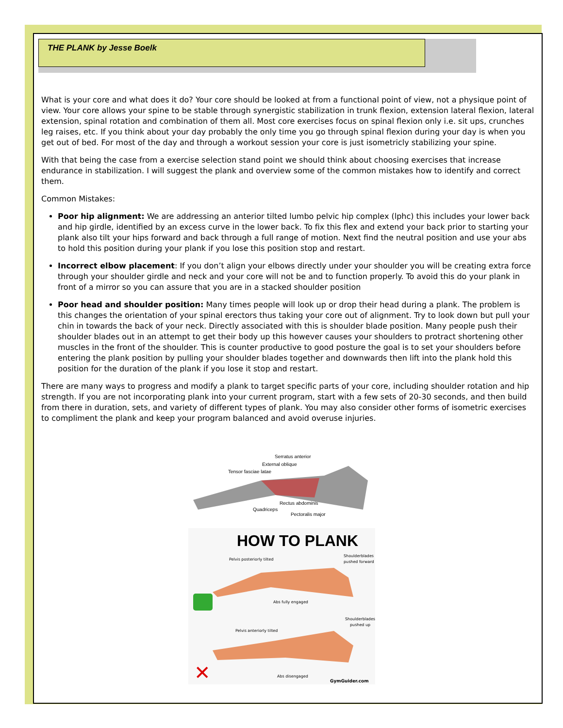THE PLANK by Jesse Boelk
What is your core and what does it do? Your core should be looked at from a functional point of view, not a physique point of view. Your core allows your spine to be stable through synergistic stabilization in trunk flexion, extension lateral flexion, lateral extension, spinal rotation and combination of them all. Most core exercises focus on spinal flexion only i.e. sit ups, crunches leg raises, etc. If you think about your day probably the only time you go through spinal flexion during your day is when you get out of bed. For most of the day and through a workout session your core is just isometricly stabilizing your spine.
With that being the case from a exercise selection stand point we should think about choosing exercises that increase endurance in stabilization. I will suggest the plank and overview some of the common mistakes how to identify and correct them.
Common Mistakes:
Poor hip alignment: We are addressing an anterior tilted lumbo pelvic hip complex (lphc) this includes your lower back and hip girdle, identified by an excess curve in the lower back. To fix this flex and extend your back prior to starting your plank also tilt your hips forward and back through a full range of motion. Next find the neutral position and use your abs to hold this position during your plank if you lose this position stop and restart.
Incorrect elbow placement: If you don’t align your elbows directly under your shoulder you will be creating extra force through your shoulder girdle and neck and your core will not be and to function properly. To avoid this do your plank in front of a mirror so you can assure that you are in a stacked shoulder position
Poor head and shoulder position: Many times people will look up or drop their head during a plank. The problem is this changes the orientation of your spinal erectors thus taking your core out of alignment. Try to look down but pull your chin in towards the back of your neck. Directly associated with this is shoulder blade position. Many people push their shoulder blades out in an attempt to get their body up this however causes your shoulders to protract shortening other muscles in the front of the shoulder. This is counter productive to good posture the goal is to set your shoulders before entering the plank position by pulling your shoulder blades together and downwards then lift into the plank hold this position for the duration of the plank if you lose it stop and restart.
There are many ways to progress and modify a plank to target specific parts of your core, including shoulder rotation and hip strength. If you are not incorporating plank into your current program, start with a few sets of 20-30 seconds, and then build from there in duration, sets, and variety of different types of plank. You may also consider other forms of isometric exercises to compliment the plank and keep your program balanced and avoid overuse injuries.
Serratus anterior
External oblique
Tensor fasciae latae
Rectus abdominis
Quadriceps
Pectoralis major
HOW TO PLANK
Pelvis posteriorly tilted
Shoulderblades
pushed forward
Abs fully engaged
Shoulderblades
pushed up
Pelvis anteriorly tilted
✕
Abs disengaged
GymGuider.com